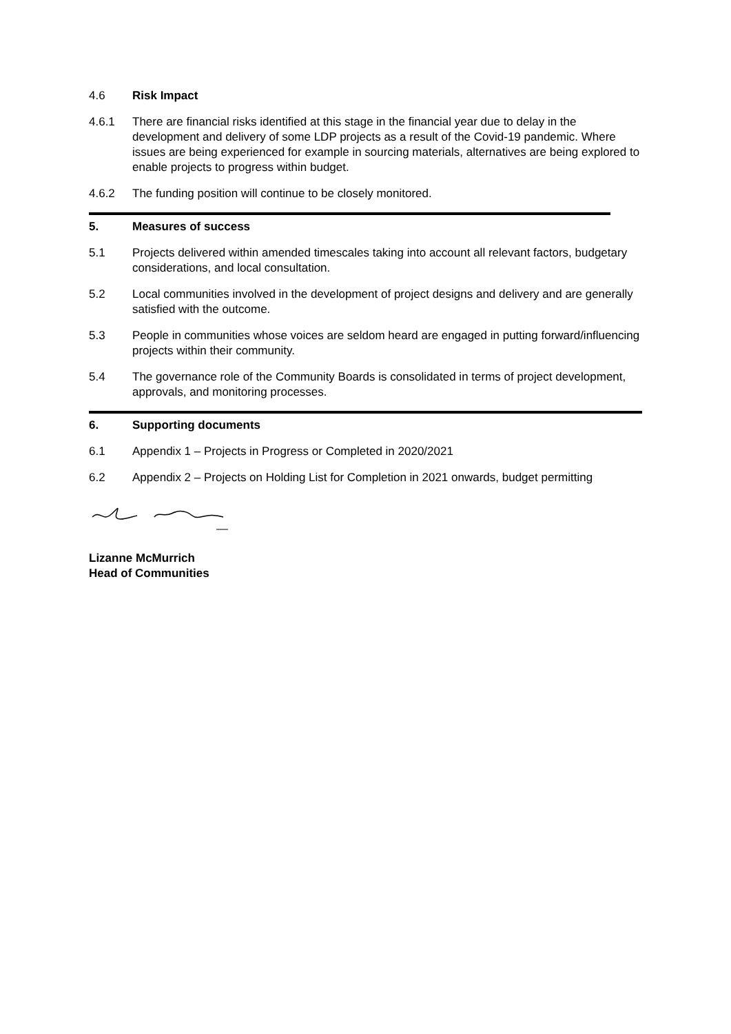4.6 Risk Impact
4.6.1 There are financial risks identified at this stage in the financial year due to delay in the development and delivery of some LDP projects as a result of the Covid-19 pandemic. Where issues are being experienced for example in sourcing materials, alternatives are being explored to enable projects to progress within budget.
4.6.2 The funding position will continue to be closely monitored.
5. Measures of success
5.1 Projects delivered within amended timescales taking into account all relevant factors, budgetary considerations, and local consultation.
5.2 Local communities involved in the development of project designs and delivery and are generally satisfied with the outcome.
5.3 People in communities whose voices are seldom heard are engaged in putting forward/influencing projects within their community.
5.4 The governance role of the Community Boards is consolidated in terms of project development, approvals, and monitoring processes.
6. Supporting documents
6.1 Appendix 1 – Projects in Progress or Completed in 2020/2021
6.2 Appendix 2 – Projects on Holding List for Completion in 2021 onwards, budget permitting
Lizanne McMurrich
Head of Communities